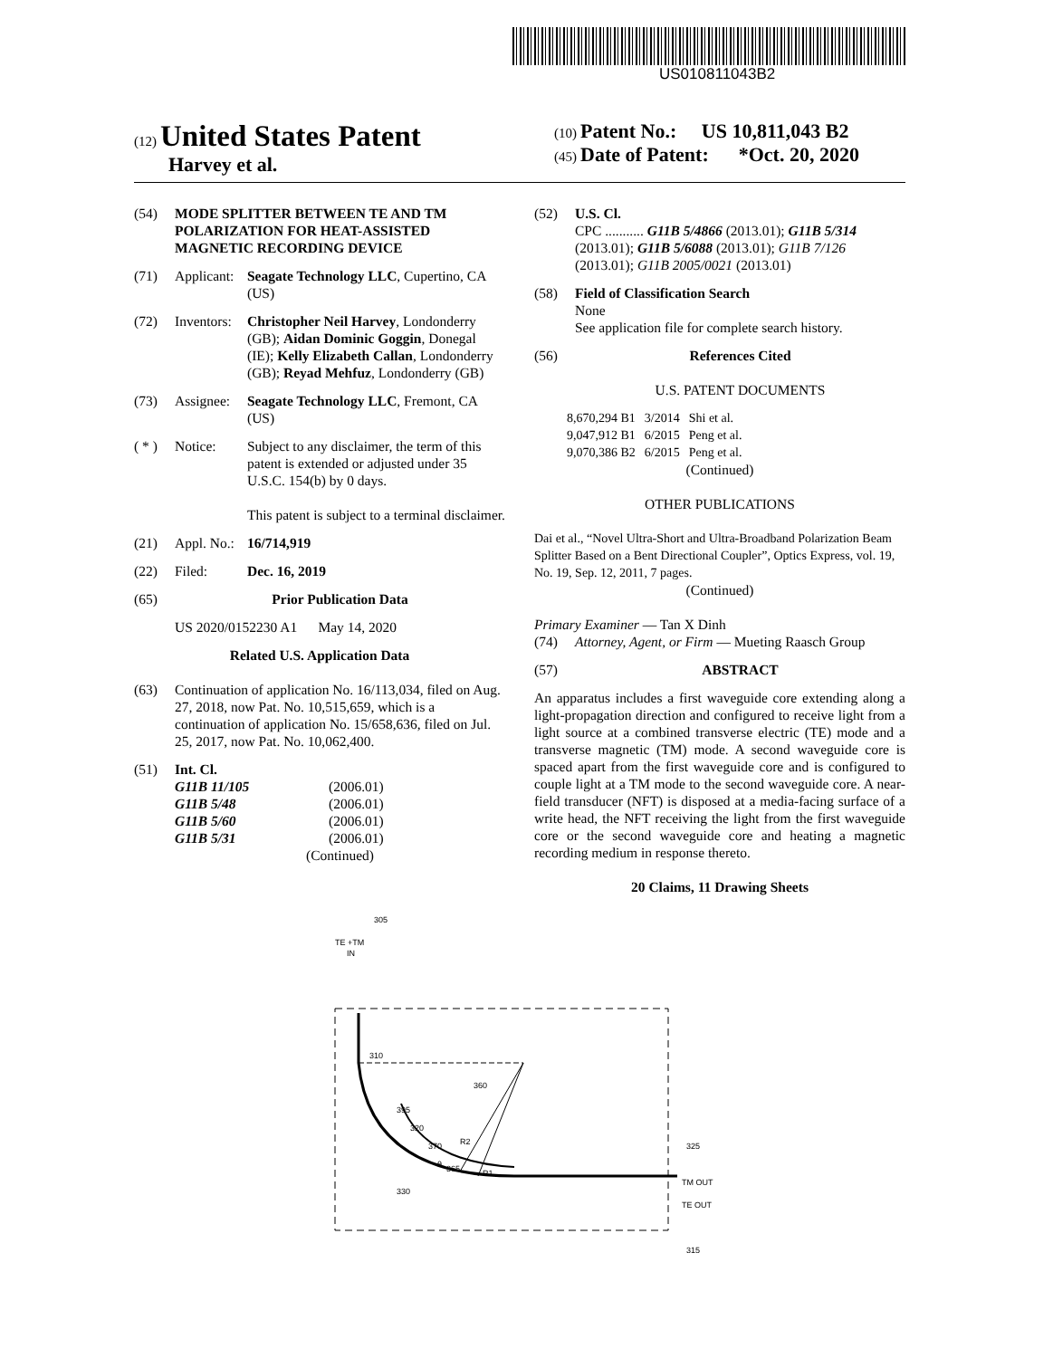US010811043B2
(12) United States Patent
Harvey et al.
(10) Patent No.: US 10,811,043 B2
(45) Date of Patent: *Oct. 20, 2020
(54) MODE SPLITTER BETWEEN TE AND TM POLARIZATION FOR HEAT-ASSISTED MAGNETIC RECORDING DEVICE
(71) Applicant:
Seagate Technology LLC, Cupertino, CA (US)
(72) Inventors:
Christopher Neil Harvey, Londonderry (GB); Aidan Dominic Goggin, Donegal (IE); Kelly Elizabeth Callan, Londonderry (GB); Reyad Mehfuz, Londonderry (GB)
(73) Assignee:
Seagate Technology LLC, Fremont, CA (US)
( * )
Notice: Subject to any disclaimer, the term of this patent is extended or adjusted under 35 U.S.C. 154(b) by 0 days.
This patent is subject to a terminal disclaimer.
(21) Appl. No.:
16/714,919
(22) Filed: Dec. 16, 2019
(65) Prior Publication Data
US 2020/0152230 A1 May 14, 2020
Related U.S. Application Data
(63) Continuation of application No. 16/113,034, filed on Aug. 27, 2018, now Pat. No. 10,515,659, which is a continuation of application No. 15/658,636, filed on Jul. 25, 2017, now Pat. No. 10,062,400.
(51) Int. Cl.
| G11B 11/105 | (2006.01) |
| G11B 5/48 | (2006.01) |
| G11B 5/60 | (2006.01) |
| G11B 5/31 | (2006.01) |
(Continued)
(52) U.S. Cl.
CPC ........... G11B 5/4866 (2013.01); G11B 5/314 (2013.01); G11B 5/6088 (2013.01); G11B 7/126 (2013.01); G11B 2005/0021 (2013.01)
(58) Field of Classification Search
None
See application file for complete search history.
(56) References Cited
U.S. PATENT DOCUMENTS
| 8,670,294 B1 | 3/2014 | Shi et al. |
| 9,047,912 B1 | 6/2015 | Peng et al. |
| 9,070,386 B2 | 6/2015 | Peng et al. |
(Continued)
OTHER PUBLICATIONS
Dai et al., “Novel Ultra-Short and Ultra-Broadband Polarization Beam Splitter Based on a Bent Directional Coupler”, Optics Express, vol. 19, No. 19, Sep. 12, 2011, 7 pages.
(Continued)
Primary Examiner — Tan X Dinh
(74) Attorney, Agent, or Firm — Mueting Raasch Group
(57) ABSTRACT
An apparatus includes a first waveguide core extending along a light-propagation direction and configured to receive light from a light source at a combined transverse electric (TE) mode and a transverse magnetic (TM) mode. A second waveguide core is spaced apart from the first waveguide core and is configured to couple light at a TM mode to the second waveguide core. A near-field transducer (NFT) is disposed at a media-facing surface of a write head, the NFT receiving the light from the first waveguide core or the second waveguide core and heating a magnetic recording medium in response thereto.
20 Claims, 11 Drawing Sheets
305
TE +TM
IN
310
360
395
320
370
R2
R1
365
330
325
TM OUT
TE OUT
315
θ